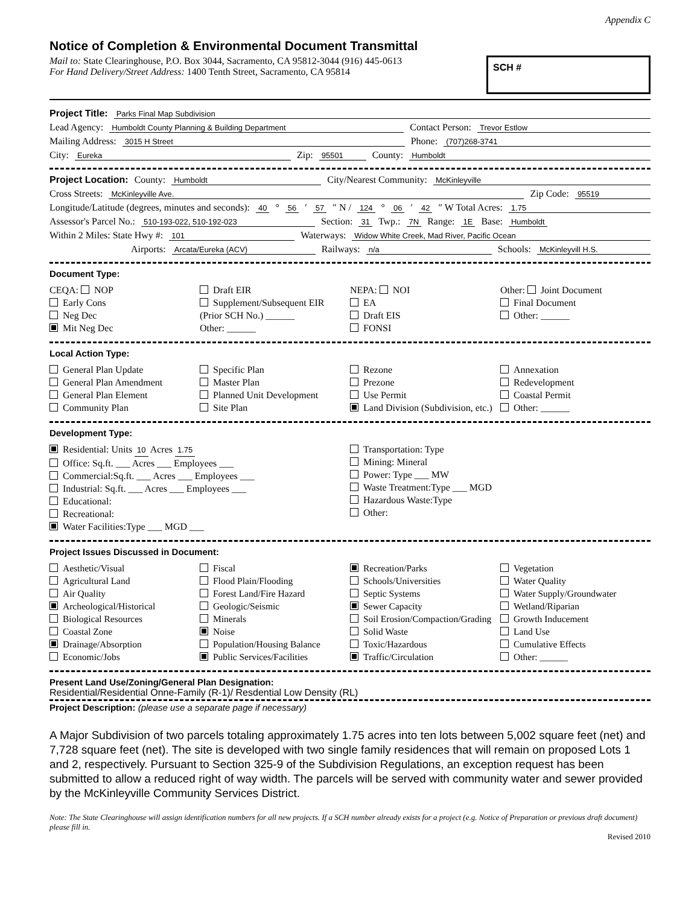Appendix C
Notice of Completion & Environmental Document Transmittal
Mail to: State Clearinghouse, P.O. Box 3044, Sacramento, CA 95812-3044 (916) 445-0613
For Hand Delivery/Street Address: 1400 Tenth Street, Sacramento, CA 95814
SCH #
Project Title: Parks Final Map Subdivision
Lead Agency: Humboldt County Planning & Building Department Contact Person: Trevor Estlow
Mailing Address: 3015 H Street Phone: (707)268-3741
City: Eureka Zip: 95501 County: Humboldt
Project Location: County: Humboldt City/Nearest Community: McKinleyville
Cross Streets: McKinleyville Ave. Zip Code: 95519
Longitude/Latitude (degrees, minutes and seconds): 40 ° 56 ′ 57 ″ N / 124 ° 06 ′ 42 ″ W Total Acres: 1.75
Assessor's Parcel No.: 510-193-022, 510-192-023 Section: 31 Twp.: 7N Range: 1E Base: Humboldt
Within 2 Miles: State Hwy #: 101 Waterways: Widow White Creek, Mad River, Pacific Ocean
Airports: Arcata/Eureka (ACV) Railways: n/a Schools: McKinleyvill H.S.
Document Type:
CEQA: NOP
Early Cons
Neg Dec
Mit Neg Dec
Draft EIR
Supplement/Subsequent EIR
(Prior SCH No.) ______
Other: ______
NEPA: NOI
EA
Draft EIS
FONSI
Other: Joint Document
Final Document
Other: ______
Local Action Type:
General Plan Update
General Plan Amendment
General Plan Element
Community Plan
Specific Plan
Master Plan
Planned Unit Development
Site Plan
Rezone
Prezone
Use Permit
Land Division (Subdivision, etc.)
Annexation
Redevelopment
Coastal Permit
Other: ______
Development Type:
Residential: Units 10 Acres 1.75
Office: Sq.ft. ___ Acres ___ Employees ___
Commercial:Sq.ft. ___ Acres ___ Employees ___
Industrial: Sq.ft. ___ Acres ___ Employees ___
Educational:
Recreational:
Water Facilities:Type ___ MGD ___
Transportation: Type
Mining: Mineral
Power: Type ___ MW
Waste Treatment:Type ___ MGD
Hazardous Waste:Type
Other:
Project Issues Discussed in Document:
Aesthetic/Visual
Agricultural Land
Air Quality
Archeological/Historical
Biological Resources
Coastal Zone
Drainage/Absorption
Economic/Jobs
Fiscal
Flood Plain/Flooding
Forest Land/Fire Hazard
Geologic/Seismic
Minerals
Noise
Population/Housing Balance
Public Services/Facilities
Recreation/Parks
Schools/Universities
Septic Systems
Sewer Capacity
Soil Erosion/Compaction/Grading
Solid Waste
Toxic/Hazardous
Traffic/Circulation
Vegetation
Water Quality
Water Supply/Groundwater
Wetland/Riparian
Growth Inducement
Land Use
Cumulative Effects
Other: ______
Present Land Use/Zoning/General Plan Designation:
Residential/Residential Onne-Family (R-1)/ Resdential Low Density (RL)
Project Description: (please use a separate page if necessary)
A Major Subdivision of two parcels totaling approximately 1.75 acres into ten lots between 5,002 square feet (net) and 7,728 square feet (net). The site is developed with two single family residences that will remain on proposed Lots 1 and 2, respectively. Pursuant to Section 325-9 of the Subdivision Regulations, an exception request has been submitted to allow a reduced right of way width. The parcels will be served with community water and sewer provided by the McKinleyville Community Services District.
Note: The State Clearinghouse will assign identification numbers for all new projects. If a SCH number already exists for a project (e.g. Notice of Preparation or previous draft document) please fill in.
Revised 2010